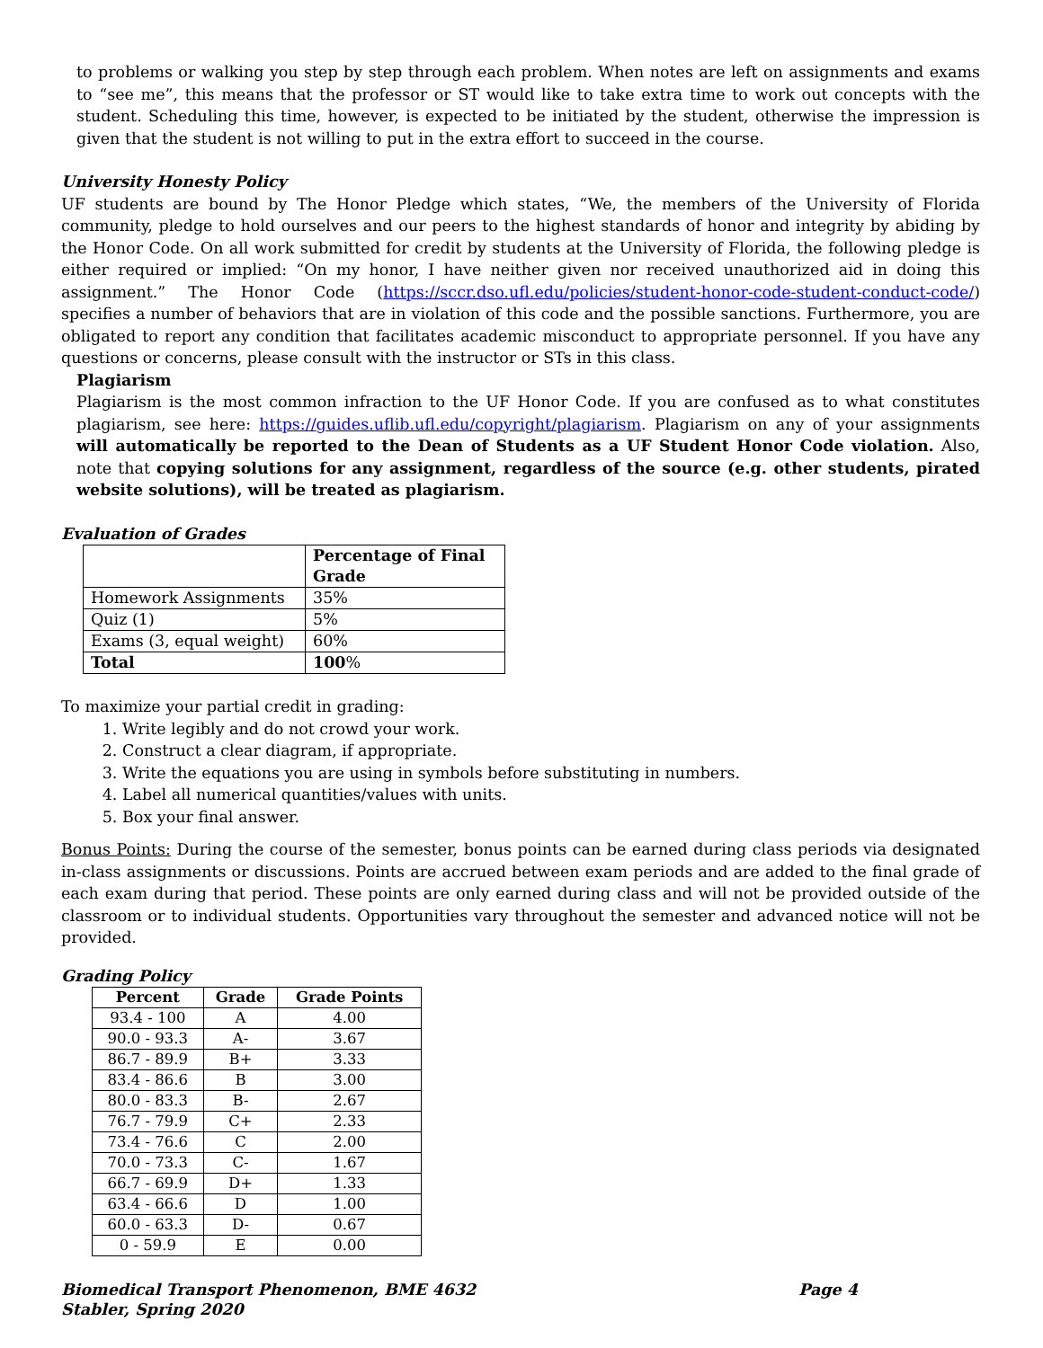to problems or walking you step by step through each problem. When notes are left on assignments and exams to “see me”, this means that the professor or ST would like to take extra time to work out concepts with the student. Scheduling this time, however, is expected to be initiated by the student, otherwise the impression is given that the student is not willing to put in the extra effort to succeed in the course.
University Honesty Policy
UF students are bound by The Honor Pledge which states, “We, the members of the University of Florida community, pledge to hold ourselves and our peers to the highest standards of honor and integrity by abiding by the Honor Code. On all work submitted for credit by students at the University of Florida, the following pledge is either required or implied: “On my honor, I have neither given nor received unauthorized aid in doing this assignment.” The Honor Code (https://sccr.dso.ufl.edu/policies/student-honor-code-student-conduct-code/) specifies a number of behaviors that are in violation of this code and the possible sanctions. Furthermore, you are obligated to report any condition that facilitates academic misconduct to appropriate personnel. If you have any questions or concerns, please consult with the instructor or STs in this class.
Plagiarism
Plagiarism is the most common infraction to the UF Honor Code. If you are confused as to what constitutes plagiarism, see here: https://guides.uflib.ufl.edu/copyright/plagiarism. Plagiarism on any of your assignments will automatically be reported to the Dean of Students as a UF Student Honor Code violation. Also, note that copying solutions for any assignment, regardless of the source (e.g. other students, pirated website solutions), will be treated as plagiarism.
Evaluation of Grades
| | Percentage of Final Grade |
| --- | --- |
| Homework Assignments | 35% |
| Quiz (1) | 5% |
| Exams (3, equal weight) | 60% |
| Total | 100 % |
To maximize your partial credit in grading:
1. Write legibly and do not crowd your work.
2. Construct a clear diagram, if appropriate.
3. Write the equations you are using in symbols before substituting in numbers.
4. Label all numerical quantities/values with units.
5. Box your final answer.
Bonus Points: During the course of the semester, bonus points can be earned during class periods via designated in-class assignments or discussions. Points are accrued between exam periods and are added to the final grade of each exam during that period. These points are only earned during class and will not be provided outside of the classroom or to individual students. Opportunities vary throughout the semester and advanced notice will not be provided.
Grading Policy
| Percent | Grade | Grade Points |
| --- | --- | --- |
| 93.4 - 100 | A | 4.00 |
| 90.0 - 93.3 | A- | 3.67 |
| 86.7 - 89.9 | B+ | 3.33 |
| 83.4 - 86.6 | B | 3.00 |
| 80.0 - 83.3 | B- | 2.67 |
| 76.7 - 79.9 | C+ | 2.33 |
| 73.4 - 76.6 | C | 2.00 |
| 70.0 - 73.3 | C- | 1.67 |
| 66.7 - 69.9 | D+ | 1.33 |
| 63.4 - 66.6 | D | 1.00 |
| 60.0 - 63.3 | D- | 0.67 |
| 0 - 59.9 | E | 0.00 |
Biomedical Transport Phenomenon, BME 4632
Stabler, Spring 2020
Page 4